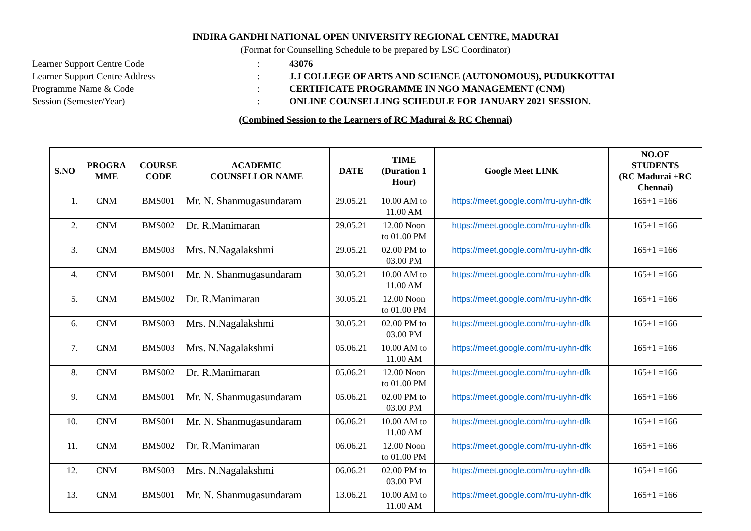INDIRA GANDHI NATIONAL OPEN UNIVERSITY REGIONAL CENTRE, MADURAI
(Format for Counselling Schedule to be prepared by LSC Coordinator)
Learner Support Centre Code: 43076
Learner Support Centre Address: J.J COLLEGE OF ARTS AND SCIENCE (AUTONOMOUS), PUDUKKOTTAI
Programme Name & Code: CERTIFICATE PROGRAMME IN NGO MANAGEMENT (CNM)
Session (Semester/Year): ONLINE COUNSELLING SCHEDULE FOR JANUARY 2021 SESSION.
(Combined Session to the Learners of RC Madurai & RC Chennai)
| S.NO | PROGRA MME | COURSE CODE | ACADEMIC COUNSELLOR NAME | DATE | TIME (Duration 1 Hour) | Google Meet LINK | NO.OF STUDENTS (RC Madurai +RC Chennai) |
| --- | --- | --- | --- | --- | --- | --- | --- |
| 1. | CNM | BMS001 | Mr. N. Shanmugasundaram | 29.05.21 | 10.00 AM to 11.00 AM | https://meet.google.com/rru-uyhn-dfk | 165+1 =166 |
| 2. | CNM | BMS002 | Dr. R.Manimaran | 29.05.21 | 12.00 Noon to 01.00 PM | https://meet.google.com/rru-uyhn-dfk | 165+1 =166 |
| 3. | CNM | BMS003 | Mrs. N.Nagalakshmi | 29.05.21 | 02.00 PM to 03.00 PM | https://meet.google.com/rru-uyhn-dfk | 165+1 =166 |
| 4. | CNM | BMS001 | Mr. N. Shanmugasundaram | 30.05.21 | 10.00 AM to 11.00 AM | https://meet.google.com/rru-uyhn-dfk | 165+1 =166 |
| 5. | CNM | BMS002 | Dr. R.Manimaran | 30.05.21 | 12.00 Noon to 01.00 PM | https://meet.google.com/rru-uyhn-dfk | 165+1 =166 |
| 6. | CNM | BMS003 | Mrs. N.Nagalakshmi | 30.05.21 | 02.00 PM to 03.00 PM | https://meet.google.com/rru-uyhn-dfk | 165+1 =166 |
| 7. | CNM | BMS003 | Mrs. N.Nagalakshmi | 05.06.21 | 10.00 AM to 11.00 AM | https://meet.google.com/rru-uyhn-dfk | 165+1 =166 |
| 8. | CNM | BMS002 | Dr. R.Manimaran | 05.06.21 | 12.00 Noon to 01.00 PM | https://meet.google.com/rru-uyhn-dfk | 165+1 =166 |
| 9. | CNM | BMS001 | Mr. N. Shanmugasundaram | 05.06.21 | 02.00 PM to 03.00 PM | https://meet.google.com/rru-uyhn-dfk | 165+1 =166 |
| 10. | CNM | BMS001 | Mr. N. Shanmugasundaram | 06.06.21 | 10.00 AM to 11.00 AM | https://meet.google.com/rru-uyhn-dfk | 165+1 =166 |
| 11. | CNM | BMS002 | Dr. R.Manimaran | 06.06.21 | 12.00 Noon to 01.00 PM | https://meet.google.com/rru-uyhn-dfk | 165+1 =166 |
| 12. | CNM | BMS003 | Mrs. N.Nagalakshmi | 06.06.21 | 02.00 PM to 03.00 PM | https://meet.google.com/rru-uyhn-dfk | 165+1 =166 |
| 13. | CNM | BMS001 | Mr. N. Shanmugasundaram | 13.06.21 | 10.00 AM to 11.00 AM | https://meet.google.com/rru-uyhn-dfk | 165+1 =166 |